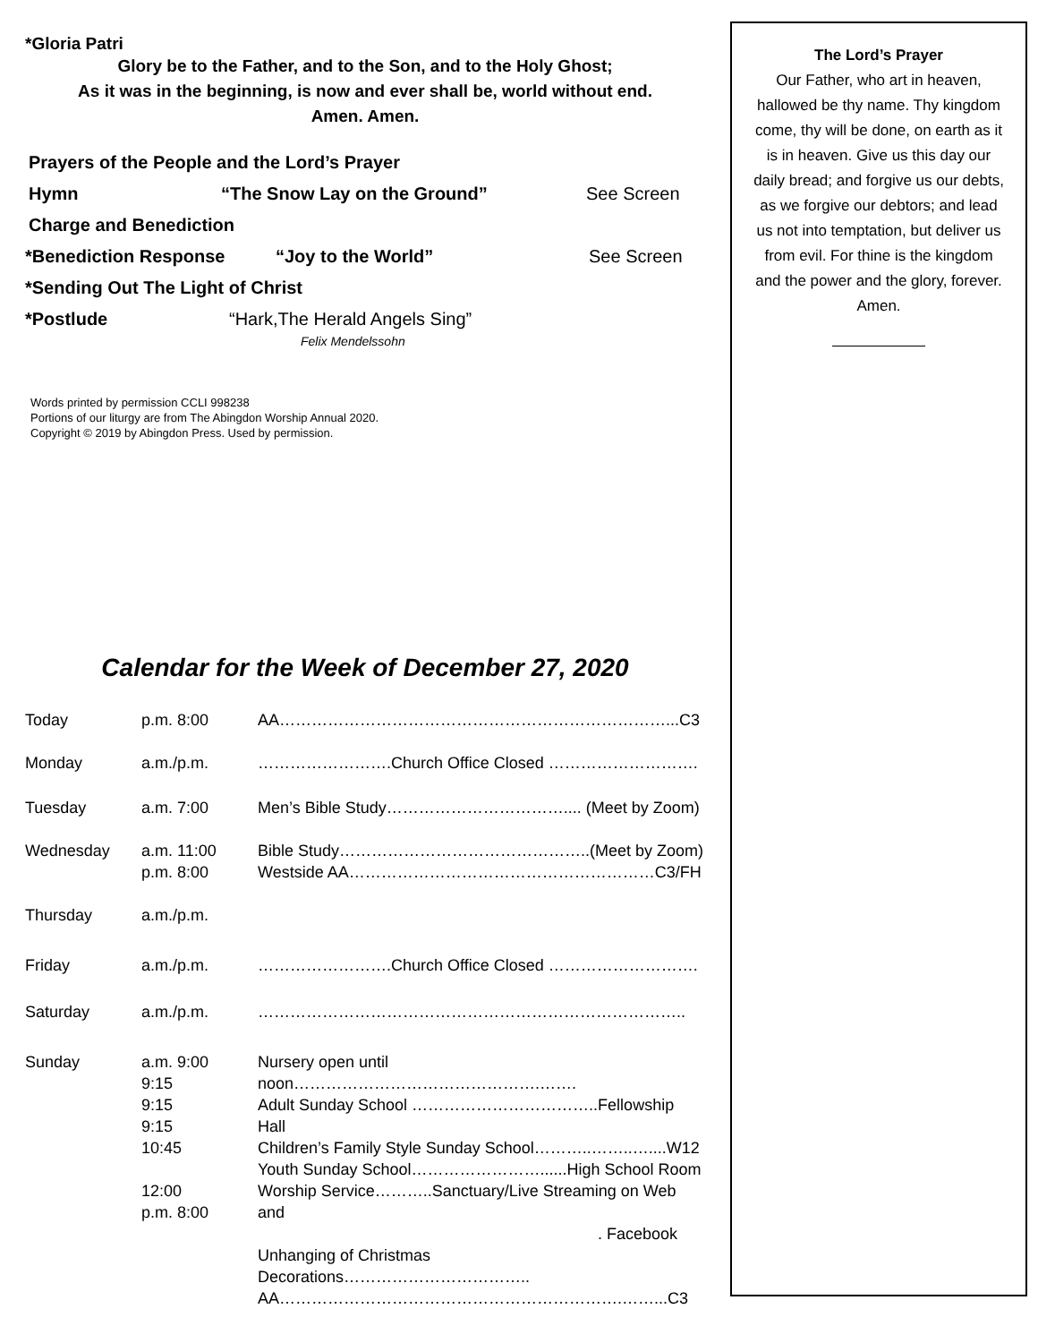*Gloria Patri
Glory be to the Father, and to the Son, and to the Holy Ghost;
As it was in the beginning, is now and ever shall be, world without end.
Amen. Amen.
Prayers of the People and the Lord’s Prayer
Hymn “The Snow Lay on the Ground” See Screen
Charge and Benediction
*Benediction Response “Joy to the World” See Screen
*Sending Out The Light of Christ
*Postlude “Hark,The Herald Angels Sing”
Felix Mendelssohn
Words printed by permission CCLI 998238
Portions of our liturgy are from The Abingdon Worship Annual 2020.
Copyright © 2019 by Abingdon Press. Used by permission.
Calendar for the Week of December 27, 2020
| Today | p.m. 8:00 | AA………………………………………………………………...C3 |
| Monday | a.m./p.m. | …………………….Church Office Closed ………………………. |
| Tuesday | a.m. 7:00 | Men’s Bible Study…………………………….... (Meet by Zoom) |
| Wednesday | a.m. 11:00 p.m. 8:00 | Bible Study………………………………………..(Meet by Zoom) Westside AA…………………………………………………C3/FH |
| Thursday | a.m./p.m. | |
| Friday | a.m./p.m. | …………………….Church Office Closed ………………………. |
| Saturday | a.m./p.m. | …………………………………………………………………….. |
| Sunday | a.m. 9:00 9:15 9:15 9:15 10:45 12:00 p.m. 8:00 | Nursery open until noon……………………………………….……. Adult Sunday School ……………………………..Fellowship Hall Children’s Family Style Sunday School………..……..…....W12 Youth Sunday School……………………......High School Room Worship Service………..Sanctuary/Live Streaming on Web and . Facebook Unhanging of Christmas Decorations…………………………….. AA……………………………………………………….……...C3 |
The Lord’s Prayer
Our Father, who art in heaven, hallowed be thy name. Thy kingdom come, thy will be done, on earth as it is in heaven. Give us this day our daily bread; and forgive us our debts, as we forgive our debtors; and lead us not into temptation, but deliver us from evil. For thine is the kingdom and the power and the glory, forever. Amen.